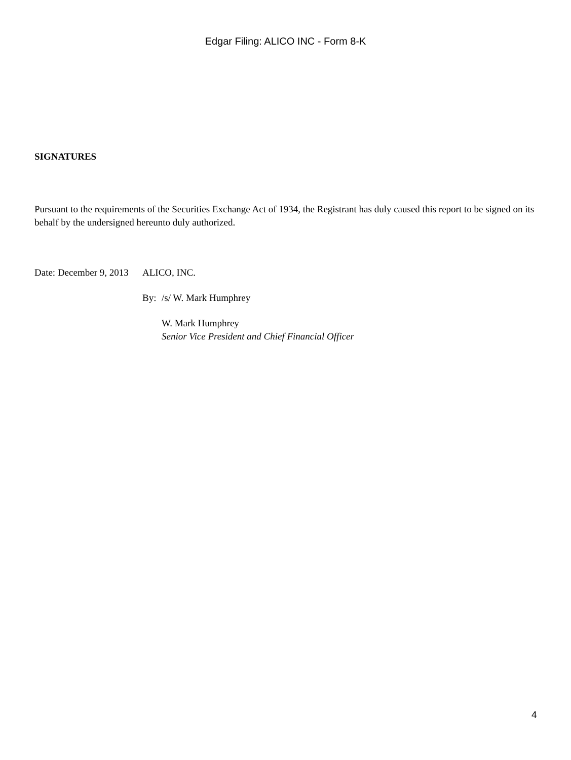Edgar Filing: ALICO INC - Form 8-K
SIGNATURES
Pursuant to the requirements of the Securities Exchange Act of 1934, the Registrant has duly caused this report to be signed on its behalf by the undersigned hereunto duly authorized.
| Date: December 9, 2013 | ALICO, INC. | |
| | By: | /s/ W. Mark Humphrey |
| | | W. Mark Humphrey Senior Vice President and Chief Financial Officer |
4